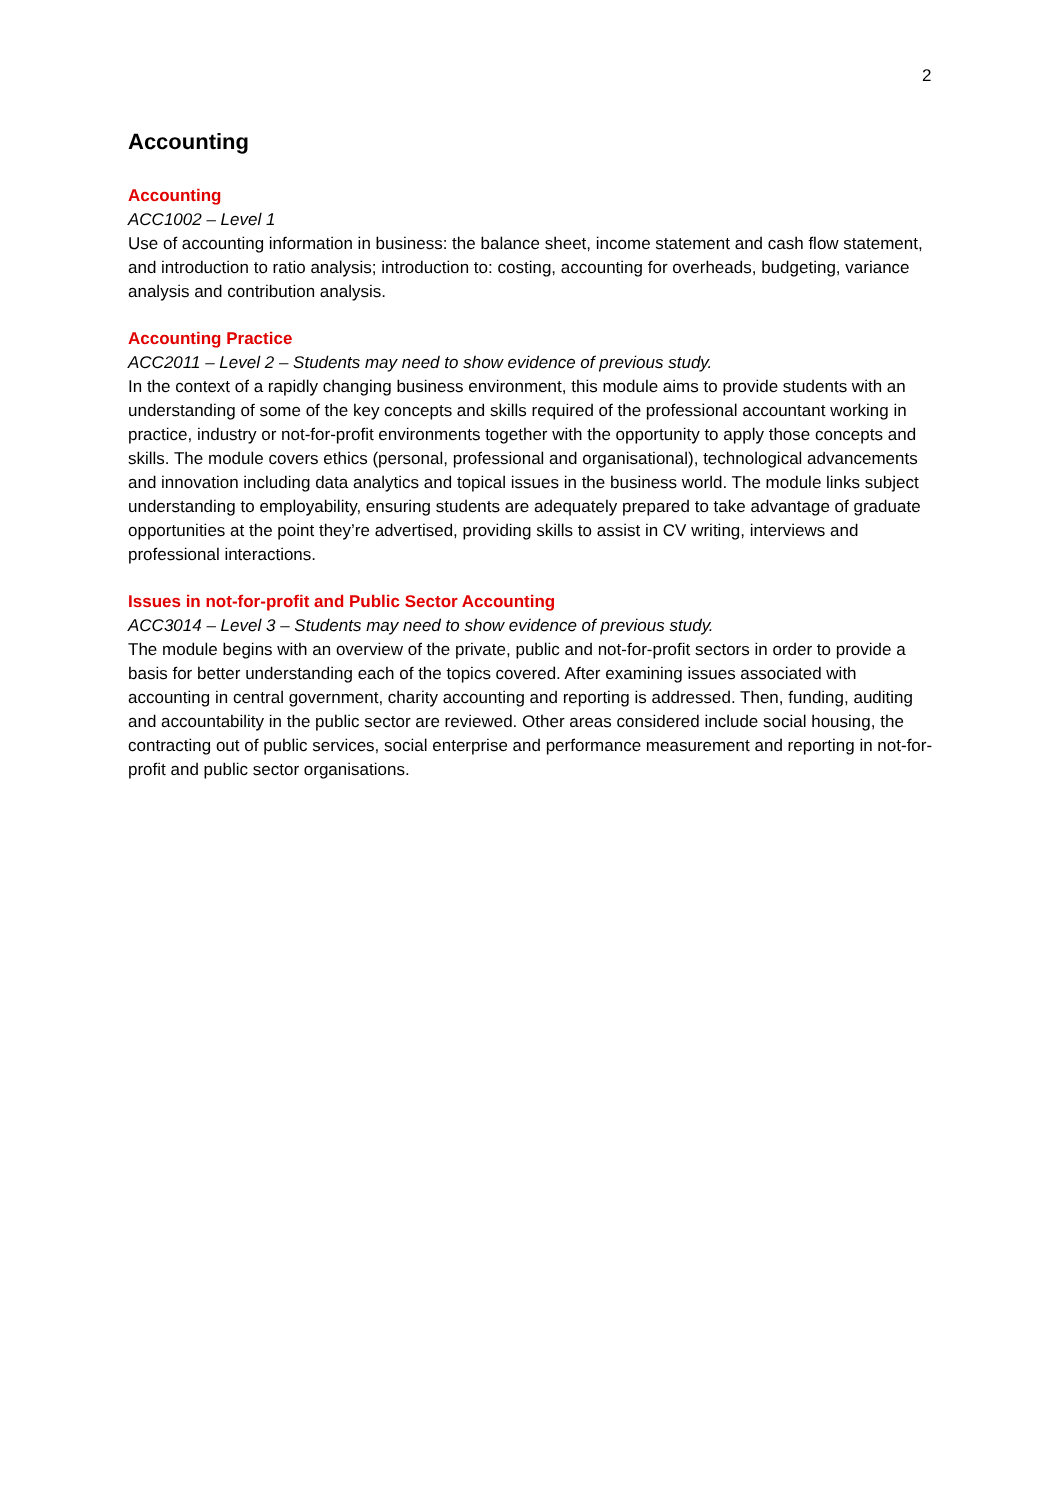2
Accounting
Accounting
ACC1002 – Level 1
Use of accounting information in business: the balance sheet, income statement and cash flow statement, and introduction to ratio analysis; introduction to: costing, accounting for overheads, budgeting, variance analysis and contribution analysis.
Accounting Practice
ACC2011 – Level 2 – Students may need to show evidence of previous study.
In the context of a rapidly changing business environment, this module aims to provide students with an understanding of some of the key concepts and skills required of the professional accountant working in practice, industry or not-for-profit environments together with the opportunity to apply those concepts and skills. The module covers ethics (personal, professional and organisational), technological advancements and innovation including data analytics and topical issues in the business world. The module links subject understanding to employability, ensuring students are adequately prepared to take advantage of graduate opportunities at the point they’re advertised, providing skills to assist in CV writing, interviews and professional interactions.
Issues in not-for-profit and Public Sector Accounting
ACC3014 – Level 3 – Students may need to show evidence of previous study.
The module begins with an overview of the private, public and not-for-profit sectors in order to provide a basis for better understanding each of the topics covered. After examining issues associated with accounting in central government, charity accounting and reporting is addressed. Then, funding, auditing and accountability in the public sector are reviewed. Other areas considered include social housing, the contracting out of public services, social enterprise and performance measurement and reporting in not-for-profit and public sector organisations.